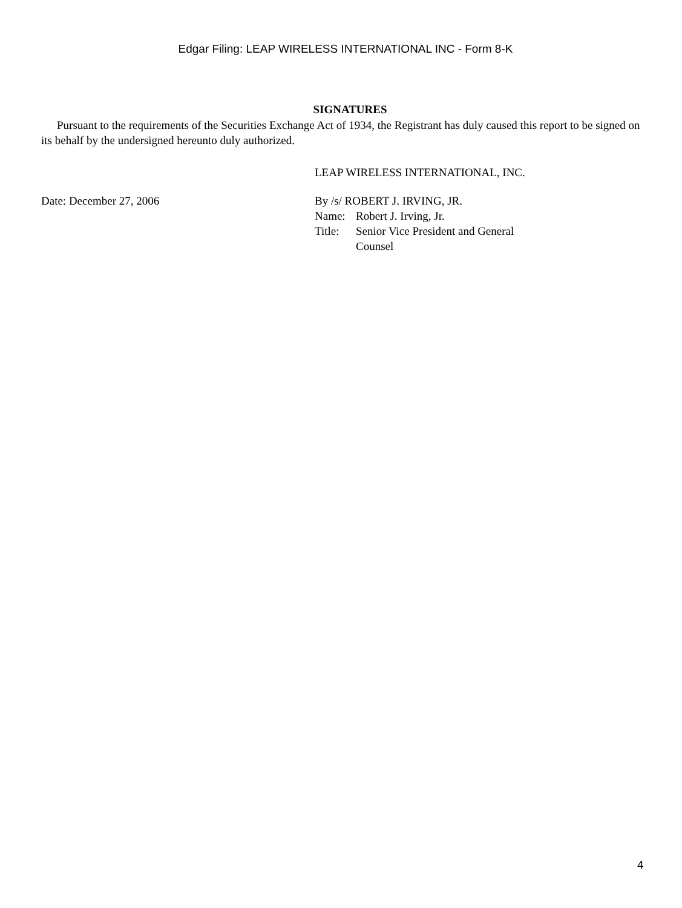Edgar Filing: LEAP WIRELESS INTERNATIONAL INC - Form 8-K
SIGNATURES
Pursuant to the requirements of the Securities Exchange Act of 1934, the Registrant has duly caused this report to be signed on its behalf by the undersigned hereunto duly authorized.
LEAP WIRELESS INTERNATIONAL, INC.
Date: December 27, 2006 By /s/ ROBERT J. IRVING, JR.
| Name: | Robert J. Irving, Jr. |
| Title: | Senior Vice President and General Counsel |
4